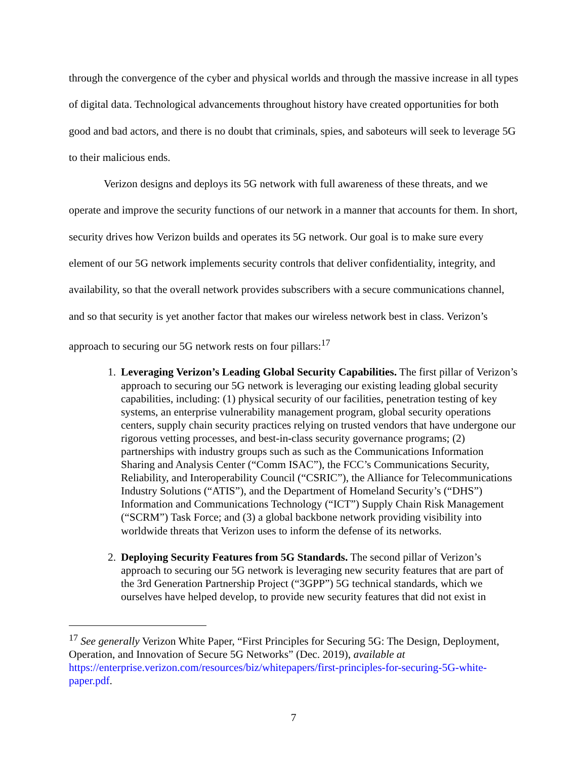through the convergence of the cyber and physical worlds and through the massive increase in all types of digital data. Technological advancements throughout history have created opportunities for both good and bad actors, and there is no doubt that criminals, spies, and saboteurs will seek to leverage 5G to their malicious ends.
Verizon designs and deploys its 5G network with full awareness of these threats, and we operate and improve the security functions of our network in a manner that accounts for them. In short, security drives how Verizon builds and operates its 5G network. Our goal is to make sure every element of our 5G network implements security controls that deliver confidentiality, integrity, and availability, so that the overall network provides subscribers with a secure communications channel, and so that security is yet another factor that makes our wireless network best in class. Verizon’s approach to securing our 5G network rests on four pillars:<sup>17</sup>
1. Leveraging Verizon’s Leading Global Security Capabilities. The first pillar of Verizon’s approach to securing our 5G network is leveraging our existing leading global security capabilities, including: (1) physical security of our facilities, penetration testing of key systems, an enterprise vulnerability management program, global security operations centers, supply chain security practices relying on trusted vendors that have undergone our rigorous vetting processes, and best-in-class security governance programs; (2) partnerships with industry groups such as such as the Communications Information Sharing and Analysis Center (“Comm ISAC”), the FCC’s Communications Security, Reliability, and Interoperability Council (“CSRIC”), the Alliance for Telecommunications Industry Solutions (“ATIS”), and the Department of Homeland Security’s (“DHS”) Information and Communications Technology (“ICT”) Supply Chain Risk Management (“SCRM”) Task Force; and (3) a global backbone network providing visibility into worldwide threats that Verizon uses to inform the defense of its networks.
2. Deploying Security Features from 5G Standards. The second pillar of Verizon’s approach to securing our 5G network is leveraging new security features that are part of the 3rd Generation Partnership Project (“3GPP”) 5G technical standards, which we ourselves have helped develop, to provide new security features that did not exist in
<sup>17</sup> See generally Verizon White Paper, “First Principles for Securing 5G: The Design, Deployment, Operation, and Innovation of Secure 5G Networks” (Dec. 2019), available at https://enterprise.verizon.com/resources/biz/whitepapers/first-principles-for-securing-5G-white-paper.pdf.
7